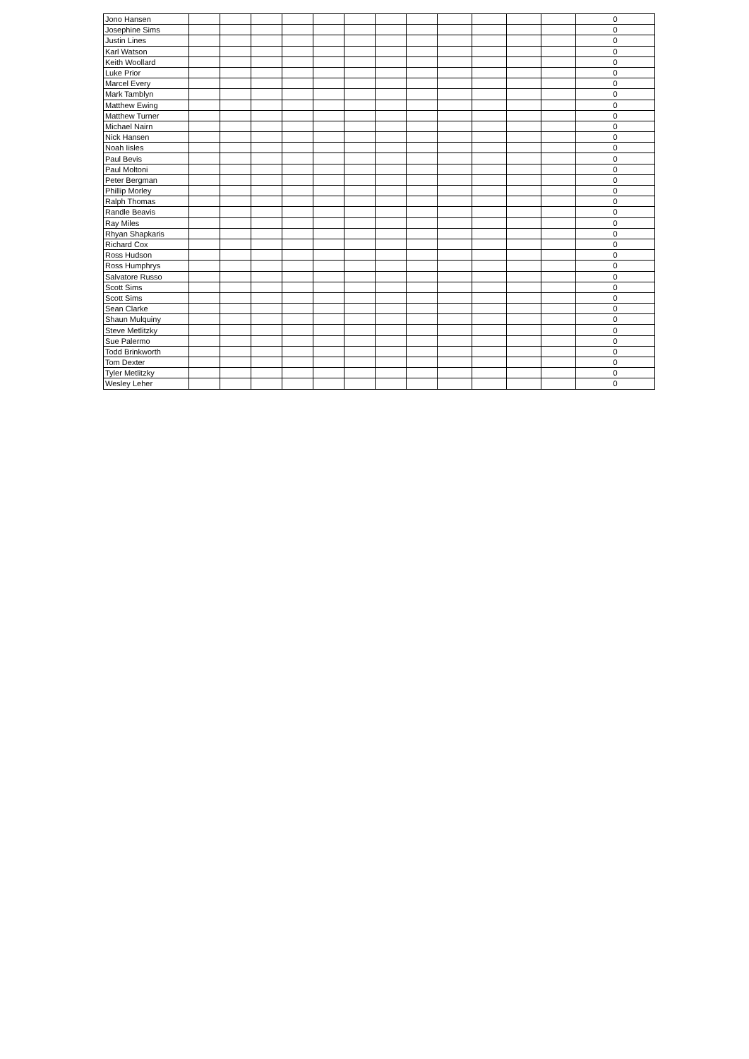| Jono Hansen | | | | | | | | | | | | | 0 |
| Josephine Sims | | | | | | | | | | | | | 0 |
| Justin Lines | | | | | | | | | | | | | 0 |
| Karl Watson | | | | | | | | | | | | | 0 |
| Keith Woollard | | | | | | | | | | | | | 0 |
| Luke Prior | | | | | | | | | | | | | 0 |
| Marcel Every | | | | | | | | | | | | | 0 |
| Mark Tamblyn | | | | | | | | | | | | | 0 |
| Matthew Ewing | | | | | | | | | | | | | 0 |
| Matthew Turner | | | | | | | | | | | | | 0 |
| Michael Nairn | | | | | | | | | | | | | 0 |
| Nick Hansen | | | | | | | | | | | | | 0 |
| Noah Iisles | | | | | | | | | | | | | 0 |
| Paul Bevis | | | | | | | | | | | | | 0 |
| Paul Moltoni | | | | | | | | | | | | | 0 |
| Peter Bergman | | | | | | | | | | | | | 0 |
| Phillip Morley | | | | | | | | | | | | | 0 |
| Ralph Thomas | | | | | | | | | | | | | 0 |
| Randle Beavis | | | | | | | | | | | | | 0 |
| Ray Miles | | | | | | | | | | | | | 0 |
| Rhyan Shapkaris | | | | | | | | | | | | | 0 |
| Richard Cox | | | | | | | | | | | | | 0 |
| Ross Hudson | | | | | | | | | | | | | 0 |
| Ross Humphrys | | | | | | | | | | | | | 0 |
| Salvatore Russo | | | | | | | | | | | | | 0 |
| Scott Sims | | | | | | | | | | | | | 0 |
| Scott Sims | | | | | | | | | | | | | 0 |
| Sean Clarke | | | | | | | | | | | | | 0 |
| Shaun Mulquiny | | | | | | | | | | | | | 0 |
| Steve Metlitzky | | | | | | | | | | | | | 0 |
| Sue Palermo | | | | | | | | | | | | | 0 |
| Todd Brinkworth | | | | | | | | | | | | | 0 |
| Tom Dexter | | | | | | | | | | | | | 0 |
| Tyler Metlitzky | | | | | | | | | | | | | 0 |
| Wesley Leher | | | | | | | | | | | | | 0 |